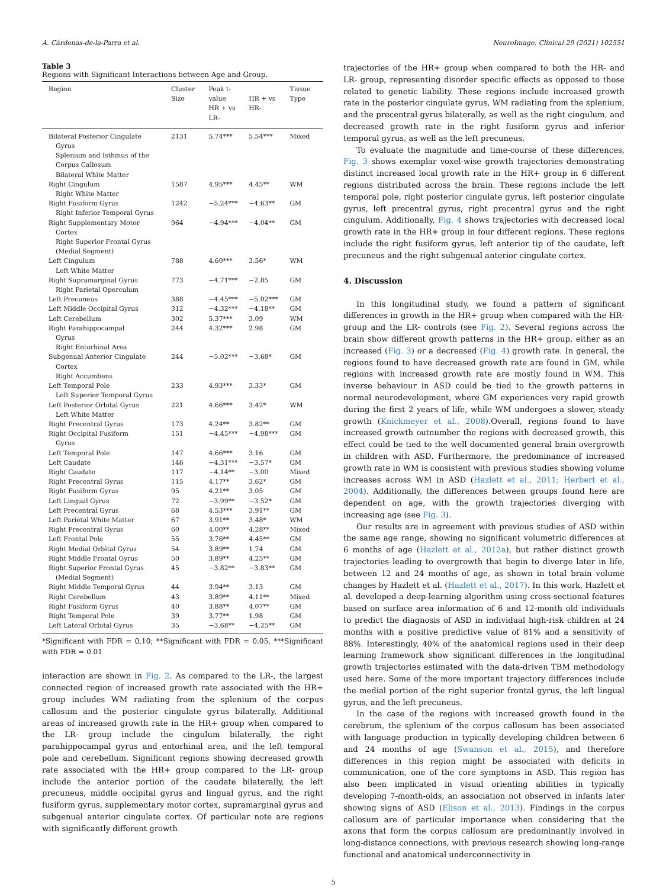A. Cárdenas-de-la-Parra et al. NeuroImage: Clinical 29 (2021) 102551
Table 3
Regions with Significant Interactions between Age and Group.
| Region | Cluster Size | Peak t-value HR + vs LR- | HR + vs HR- | Tissue Type |
| --- | --- | --- | --- | --- |
| Bilateral Posterior Cingulate Gyrus Splenium and Isthmus of the Corpus Callosum Bilateral White Matter | 2131 | 5.74*** | 5.54*** | Mixed |
| Right Cingulum Right White Matter | 1587 | 4.95*** | 4.45** | WM |
| Right Fusiform Gyrus Right Inferior Temporal Gyrus | 1242 | −5.24*** | −4.63** | GM |
| Right Supplementary Motor Cortex Right Superior Frontal Gyrus (Medial Segment) | 964 | −4.94*** | −4.04** | GM |
| Left Cingulum Left White Matter | 788 | 4.60*** | 3.56* | WM |
| Right Supramarginal Gyrus Right Parietal Operculum | 773 | −4.71*** | −2.85 | GM |
| Left Precuneus | 388 | −4.45*** | −5.02*** | GM |
| Left Middle Occipital Gyrus | 312 | −4.32*** | −4.18** | GM |
| Left Cerebellum | 302 | 5.37*** | 3.09 | WM |
| Right Parahippocampal Gyrus Right Entorhinal Area | 244 | 4.32*** | 2.98 | GM |
| Subgenual Anterior Cingulate Cortex Right Accumbens | 244 | −5.02*** | −3.68* | GM |
| Left Temporal Pole Left Superior Temporal Gyrus | 233 | 4.93*** | 3.33* | GM |
| Left Posterior Orbital Gyrus Left White Matter | 221 | 4.66*** | 3.42* | WM |
| Right Precentral Gyrus | 173 | 4.24** | 3.82** | GM |
| Right Occipital Fusiform Gyrus | 151 | −4.45*** | −4.98*** | GM |
| Left Temporal Pole | 147 | 4.66*** | 3.16 | GM |
| Left Caudate | 146 | −4.31*** | −3.57* | GM |
| Right Caudate | 117 | −4.14** | −3.00 | Mixed |
| Right Precentral Gyrus | 115 | 4.17** | 3.62* | GM |
| Right Fusiform Gyrus | 95 | 4.21** | 3.05 | GM |
| Left Lingual Gyrus | 72 | −3.99** | −3.52* | GM |
| Left Precentral Gyrus | 68 | 4.53*** | 3.91** | GM |
| Left Parietal White Matter | 67 | 3.91** | 3.48* | WM |
| Right Precentral Gyrus | 60 | 4.00** | 4.28** | Mixed |
| Left Frontal Pole | 55 | 3.76** | 4.45** | GM |
| Right Medial Orbital Gyrus | 54 | 3.89** | 1.74 | GM |
| Right Middle Frontal Gyrus | 50 | 3.89** | 4.25** | GM |
| Right Superior Frontal Gyrus (Medial Segment) | 45 | −3.82** | −3.83** | GM |
| Right Middle Temporal Gyrus | 44 | 3.94** | 3.13 | GM |
| Right Cerebellum | 43 | 3.89** | 4.11** | Mixed |
| Right Fusiform Gyrus | 40 | 3.88** | 4.07** | GM |
| Right Temporal Pole | 39 | 3.77** | 1.98 | GM |
| Left Lateral Orbital Gyrus | 35 | −3.68** | −4.25** | GM |
*Significant with FDR = 0.10; **Significant with FDR = 0.05, ***Significant with FDR = 0.01
interaction are shown in Fig. 2. As compared to the LR-, the largest connected region of increased growth rate associated with the HR+ group includes WM radiating from the splenium of the corpus callosum and the posterior cingulate gyrus bilaterally. Additional areas of increased growth rate in the HR+ group when compared to the LR- group include the cingulum bilaterally, the right parahippocampal gyrus and entorhinal area, and the left temporal pole and cerebellum. Significant regions showing decreased growth rate associated with the HR+ group compared to the LR- group include the anterior portion of the caudate bilaterally, the left precuneus, middle occipital gyrus and lingual gyrus, and the right fusiform gyrus, supplementary motor cortex, supramarginal gyrus and subgenual anterior cingulate cortex. Of particular note are regions with significantly different growth
trajectories of the HR+ group when compared to both the HR- and LR- group, representing disorder specific effects as opposed to those related to genetic liability. These regions include increased growth rate in the posterior cingulate gyrus, WM radiating from the splenium, and the precentral gyrus bilaterally, as well as the right cingulum, and decreased growth rate in the right fusiform gyrus and inferior temporal gyrus, as well as the left precuneus.
To evaluate the magnitude and time-course of these differences, Fig. 3 shows exemplar voxel-wise growth trajectories demonstrating distinct increased local growth rate in the HR+ group in 6 different regions distributed across the brain. These regions include the left temporal pole, right posterior cingulate gyrus, left posterior cingulate gyrus, left precentral gyrus, right precentral gyrus and the right cingulum. Additionally, Fig. 4 shows trajectories with decreased local growth rate in the HR+ group in four different regions. These regions include the right fusiform gyrus, left anterior tip of the caudate, left precuneus and the right subgenual anterior cingulate cortex.
4. Discussion
In this longitudinal study, we found a pattern of significant differences in growth in the HR+ group when compared with the HR- group and the LR- controls (see Fig. 2). Several regions across the brain show different growth patterns in the HR+ group, either as an increased (Fig. 3) or a decreased (Fig. 4) growth rate. In general, the regions found to have decreased growth rate are found in GM, while regions with increased growth rate are mostly found in WM. This inverse behaviour in ASD could be tied to the growth patterns in normal neurodevelopment, where GM experiences very rapid growth during the first 2 years of life, while WM undergoes a slower, steady growth (Knickmeyer et al., 2008).Overall, regions found to have increased growth outnumber the regions with decreased growth, this effect could be tied to the well documented general brain overgrowth in children with ASD. Furthermore, the predominance of increased growth rate in WM is consistent with previous studies showing volume increases across WM in ASD (Hazlett et al., 2011; Herbert et al., 2004). Additionally, the differences between groups found here are dependent on age, with the growth trajectories diverging with increasing age (see Fig. 3).
Our results are in agreement with previous studies of ASD within the same age range, showing no significant volumetric differences at 6 months of age (Hazlett et al., 2012a), but rather distinct growth trajectories leading to overgrowth that begin to diverge later in life, between 12 and 24 months of age, as shown in total brain volume changes by Hazlett et al. (Hazlett et al., 2017). In this work, Hazlett et al. developed a deep-learning algorithm using cross-sectional features based on surface area information of 6 and 12-month old individuals to predict the diagnosis of ASD in individual high-risk children at 24 months with a positive predictive value of 81% and a sensitivity of 88%. Interestingly, 40% of the anatomical regions used in their deep learning framework show significant differences in the longitudinal growth trajectories estimated with the data-driven TBM methodology used here. Some of the more important trajectory differences include the medial portion of the right superior frontal gyrus, the left lingual gyrus, and the left precuneus.
In the case of the regions with increased growth found in the cerebrum, the splenium of the corpus callosum has been associated with language production in typically developing children between 6 and 24 months of age (Swanson et al., 2015), and therefore differences in this region might be associated with deficits in communication, one of the core symptoms in ASD. This region has also been implicated in visual orienting abilities in typically developing 7-month-olds, an association not observed in infants later showing signs of ASD (Elison et al., 2013). Findings in the corpus callosum are of particular importance when considering that the axons that form the corpus callosum are predominantly involved in long-distance connections, with previous research showing long-range functional and anatomical underconnectivity in
5